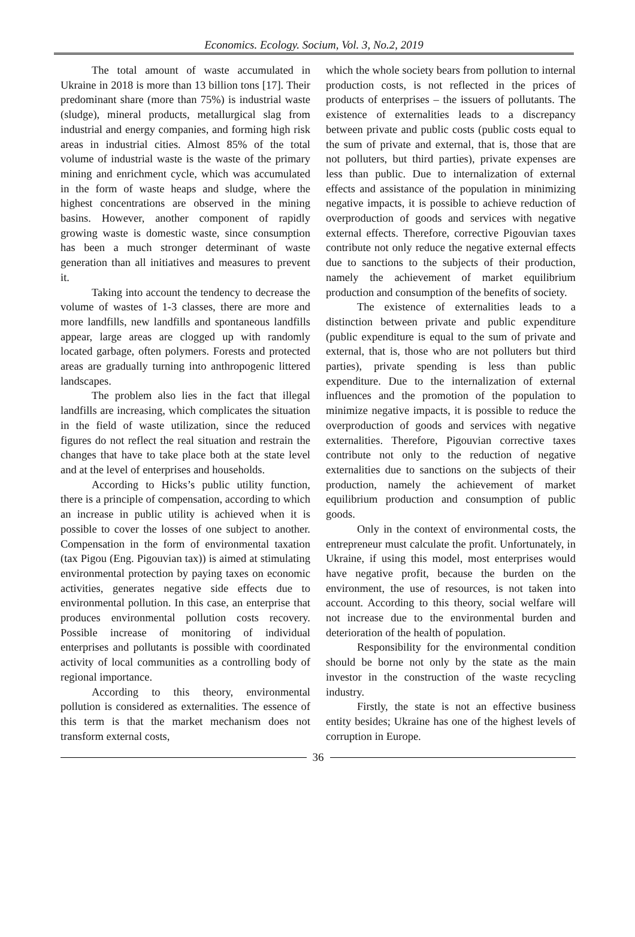Economics. Ecology. Socium, Vol. 3, No.2, 2019
The total amount of waste accumulated in Ukraine in 2018 is more than 13 billion tons [17]. Their predominant share (more than 75%) is industrial waste (sludge), mineral products, metallurgical slag from industrial and energy companies, and forming high risk areas in industrial cities. Almost 85% of the total volume of industrial waste is the waste of the primary mining and enrichment cycle, which was accumulated in the form of waste heaps and sludge, where the highest concentrations are observed in the mining basins. However, another component of rapidly growing waste is domestic waste, since consumption has been a much stronger determinant of waste generation than all initiatives and measures to prevent it.
Taking into account the tendency to decrease the volume of wastes of 1-3 classes, there are more and more landfills, new landfills and spontaneous landfills appear, large areas are clogged up with randomly located garbage, often polymers. Forests and protected areas are gradually turning into anthropogenic littered landscapes.
The problem also lies in the fact that illegal landfills are increasing, which complicates the situation in the field of waste utilization, since the reduced figures do not reflect the real situation and restrain the changes that have to take place both at the state level and at the level of enterprises and households.
According to Hicks’s public utility function, there is a principle of compensation, according to which an increase in public utility is achieved when it is possible to cover the losses of one subject to another. Compensation in the form of environmental taxation (tax Pigou (Eng. Pigouvian tax)) is aimed at stimulating environmental protection by paying taxes on economic activities, generates negative side effects due to environmental pollution. In this case, an enterprise that produces environmental pollution costs recovery. Possible increase of monitoring of individual enterprises and pollutants is possible with coordinated activity of local communities as a controlling body of regional importance.
According to this theory, environmental pollution is considered as externalities. The essence of this term is that the market mechanism does not transform external costs,
which the whole society bears from pollution to internal production costs, is not reflected in the prices of products of enterprises – the issuers of pollutants. The existence of externalities leads to a discrepancy between private and public costs (public costs equal to the sum of private and external, that is, those that are not polluters, but third parties), private expenses are less than public. Due to internalization of external effects and assistance of the population in minimizing negative impacts, it is possible to achieve reduction of overproduction of goods and services with negative external effects. Therefore, corrective Pigouvian taxes contribute not only reduce the negative external effects due to sanctions to the subjects of their production, namely the achievement of market equilibrium production and consumption of the benefits of society.
The existence of externalities leads to a distinction between private and public expenditure (public expenditure is equal to the sum of private and external, that is, those who are not polluters but third parties), private spending is less than public expenditure. Due to the internalization of external influences and the promotion of the population to minimize negative impacts, it is possible to reduce the overproduction of goods and services with negative externalities. Therefore, Pigouvian corrective taxes contribute not only to the reduction of negative externalities due to sanctions on the subjects of their production, namely the achievement of market equilibrium production and consumption of public goods.
Only in the context of environmental costs, the entrepreneur must calculate the profit. Unfortunately, in Ukraine, if using this model, most enterprises would have negative profit, because the burden on the environment, the use of resources, is not taken into account. According to this theory, social welfare will not increase due to the environmental burden and deterioration of the health of population.
Responsibility for the environmental condition should be borne not only by the state as the main investor in the construction of the waste recycling industry.
Firstly, the state is not an effective business entity besides; Ukraine has one of the highest levels of corruption in Europe.
36